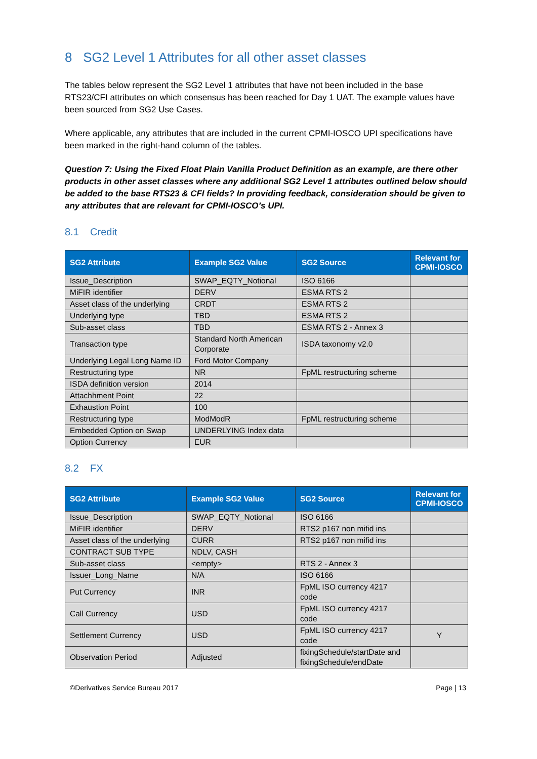8 SG2 Level 1 Attributes for all other asset classes
The tables below represent the SG2 Level 1 attributes that have not been included in the base RTS23/CFI attributes on which consensus has been reached for Day 1 UAT. The example values have been sourced from SG2 Use Cases.
Where applicable, any attributes that are included in the current CPMI-IOSCO UPI specifications have been marked in the right-hand column of the tables.
Question 7: Using the Fixed Float Plain Vanilla Product Definition as an example, are there other products in other asset classes where any additional SG2 Level 1 attributes outlined below should be added to the base RTS23 & CFI fields? In providing feedback, consideration should be given to any attributes that are relevant for CPMI-IOSCO’s UPI.
8.1 Credit
| SG2 Attribute | Example SG2 Value | SG2 Source | Relevant for CPMI-IOSCO |
| --- | --- | --- | --- |
| Issue_Description | SWAP_EQTY_Notional | ISO 6166 | |
| MiFIR identifier | DERV | ESMA RTS 2 | |
| Asset class of the underlying | CRDT | ESMA RTS 2 | |
| Underlying type | TBD | ESMA RTS 2 | |
| Sub-asset class | TBD | ESMA RTS 2 - Annex 3 | |
| Transaction type | Standard North American Corporate | ISDA taxonomy v2.0 | |
| Underlying Legal Long Name ID | Ford Motor Company | | |
| Restructuring type | NR | FpML restructuring scheme | |
| ISDA definition version | 2014 | | |
| Attachhment Point | 22 | | |
| Exhaustion Point | 100 | | |
| Restructuring type | ModModR | FpML restructuring scheme | |
| Embedded Option on Swap | UNDERLYING Index data | | |
| Option Currency | EUR | | |
8.2 FX
| SG2 Attribute | Example SG2 Value | SG2 Source | Relevant for CPMI-IOSCO |
| --- | --- | --- | --- |
| Issue_Description | SWAP_EQTY_Notional | ISO 6166 | |
| MiFIR identifier | DERV | RTS2 p167 non mifid ins | |
| Asset class of the underlying | CURR | RTS2 p167 non mifid ins | |
| CONTRACT SUB TYPE | NDLV, CASH | | |
| Sub-asset class | <empty> | RTS 2 - Annex 3 | |
| Issuer_Long_Name | N/A | ISO 6166 | |
| Put Currency | INR | FpML ISO currency 4217 code | |
| Call Currency | USD | FpML ISO currency 4217 code | |
| Settlement Currency | USD | FpML ISO currency 4217 code | Y |
| Observation Period | Adjusted | fixingSchedule/startDate and fixingSchedule/endDate | |
©Derivatives Service Bureau 2017 Page | 13